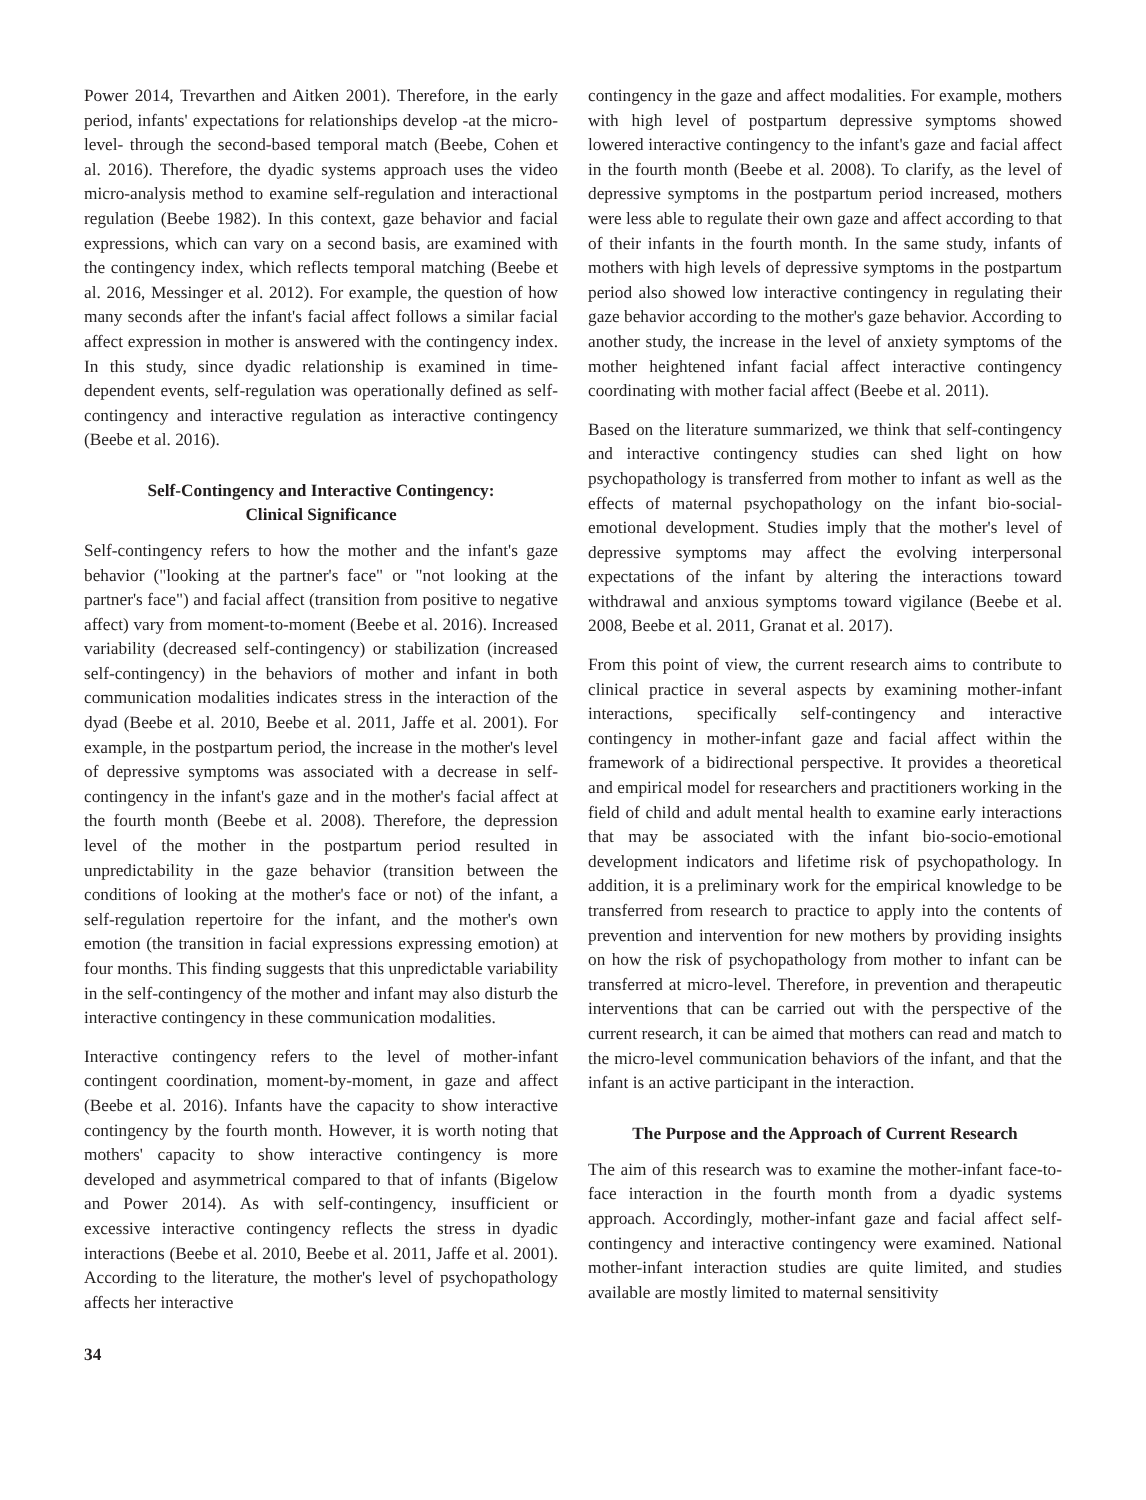Power 2014, Trevarthen and Aitken 2001). Therefore, in the early period, infants' expectations for relationships develop -at the micro-level- through the second-based temporal match (Beebe, Cohen et al. 2016). Therefore, the dyadic systems approach uses the video micro-analysis method to examine self-regulation and interactional regulation (Beebe 1982). In this context, gaze behavior and facial expressions, which can vary on a second basis, are examined with the contingency index, which reflects temporal matching (Beebe et al. 2016, Messinger et al. 2012). For example, the question of how many seconds after the infant's facial affect follows a similar facial affect expression in mother is answered with the contingency index. In this study, since dyadic relationship is examined in time-dependent events, self-regulation was operationally defined as self-contingency and interactive regulation as interactive contingency (Beebe et al. 2016).
Self-Contingency and Interactive Contingency:
Clinical Significance
Self-contingency refers to how the mother and the infant's gaze behavior ("looking at the partner's face" or "not looking at the partner's face") and facial affect (transition from positive to negative affect) vary from moment-to-moment (Beebe et al. 2016). Increased variability (decreased self-contingency) or stabilization (increased self-contingency) in the behaviors of mother and infant in both communication modalities indicates stress in the interaction of the dyad (Beebe et al. 2010, Beebe et al. 2011, Jaffe et al. 2001). For example, in the postpartum period, the increase in the mother's level of depressive symptoms was associated with a decrease in self-contingency in the infant's gaze and in the mother's facial affect at the fourth month (Beebe et al. 2008). Therefore, the depression level of the mother in the postpartum period resulted in unpredictability in the gaze behavior (transition between the conditions of looking at the mother's face or not) of the infant, a self-regulation repertoire for the infant, and the mother's own emotion (the transition in facial expressions expressing emotion) at four months. This finding suggests that this unpredictable variability in the self-contingency of the mother and infant may also disturb the interactive contingency in these communication modalities.
Interactive contingency refers to the level of mother-infant contingent coordination, moment-by-moment, in gaze and affect (Beebe et al. 2016). Infants have the capacity to show interactive contingency by the fourth month. However, it is worth noting that mothers' capacity to show interactive contingency is more developed and asymmetrical compared to that of infants (Bigelow and Power 2014). As with self-contingency, insufficient or excessive interactive contingency reflects the stress in dyadic interactions (Beebe et al. 2010, Beebe et al. 2011, Jaffe et al. 2001). According to the literature, the mother's level of psychopathology affects her interactive
contingency in the gaze and affect modalities. For example, mothers with high level of postpartum depressive symptoms showed lowered interactive contingency to the infant's gaze and facial affect in the fourth month (Beebe et al. 2008). To clarify, as the level of depressive symptoms in the postpartum period increased, mothers were less able to regulate their own gaze and affect according to that of their infants in the fourth month. In the same study, infants of mothers with high levels of depressive symptoms in the postpartum period also showed low interactive contingency in regulating their gaze behavior according to the mother's gaze behavior. According to another study, the increase in the level of anxiety symptoms of the mother heightened infant facial affect interactive contingency coordinating with mother facial affect (Beebe et al. 2011).
Based on the literature summarized, we think that self-contingency and interactive contingency studies can shed light on how psychopathology is transferred from mother to infant as well as the effects of maternal psychopathology on the infant bio-social-emotional development. Studies imply that the mother's level of depressive symptoms may affect the evolving interpersonal expectations of the infant by altering the interactions toward withdrawal and anxious symptoms toward vigilance (Beebe et al. 2008, Beebe et al. 2011, Granat et al. 2017).
From this point of view, the current research aims to contribute to clinical practice in several aspects by examining mother-infant interactions, specifically self-contingency and interactive contingency in mother-infant gaze and facial affect within the framework of a bidirectional perspective. It provides a theoretical and empirical model for researchers and practitioners working in the field of child and adult mental health to examine early interactions that may be associated with the infant bio-socio-emotional development indicators and lifetime risk of psychopathology. In addition, it is a preliminary work for the empirical knowledge to be transferred from research to practice to apply into the contents of prevention and intervention for new mothers by providing insights on how the risk of psychopathology from mother to infant can be transferred at micro-level. Therefore, in prevention and therapeutic interventions that can be carried out with the perspective of the current research, it can be aimed that mothers can read and match to the micro-level communication behaviors of the infant, and that the infant is an active participant in the interaction.
The Purpose and the Approach of Current Research
The aim of this research was to examine the mother-infant face-to-face interaction in the fourth month from a dyadic systems approach. Accordingly, mother-infant gaze and facial affect self-contingency and interactive contingency were examined. National mother-infant interaction studies are quite limited, and studies available are mostly limited to maternal sensitivity
34